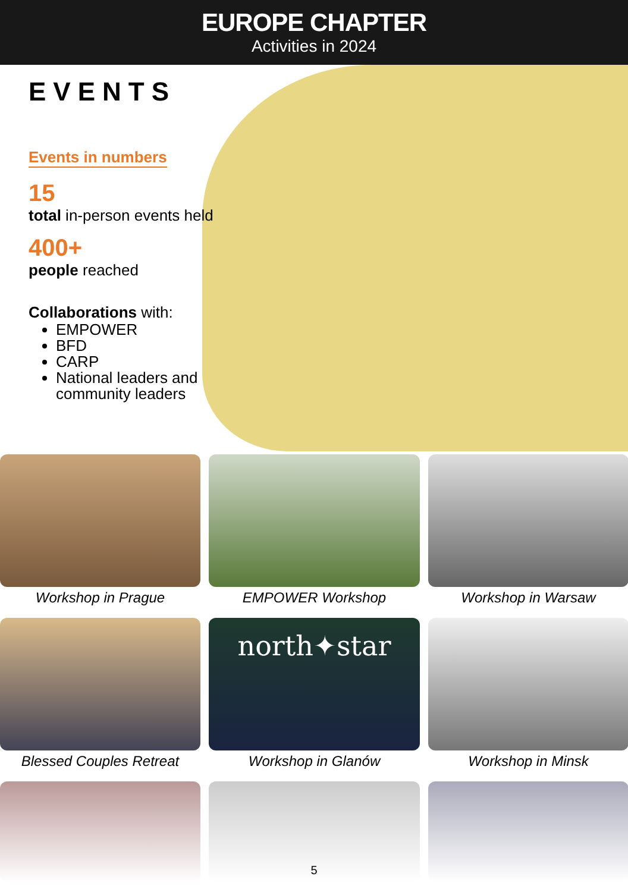EUROPE CHAPTER
Activities in 2024
EVENTS
Events in numbers
15
total in-person events held
400+
people reached
Collaborations with:
EMPOWER
BFD
CARP
National leaders and community leaders
Workshop in Prague
EMPOWER Workshop
Workshop in Warsaw
Blessed Couples Retreat
north✦star
Workshop in Glanów
Workshop in Minsk
5